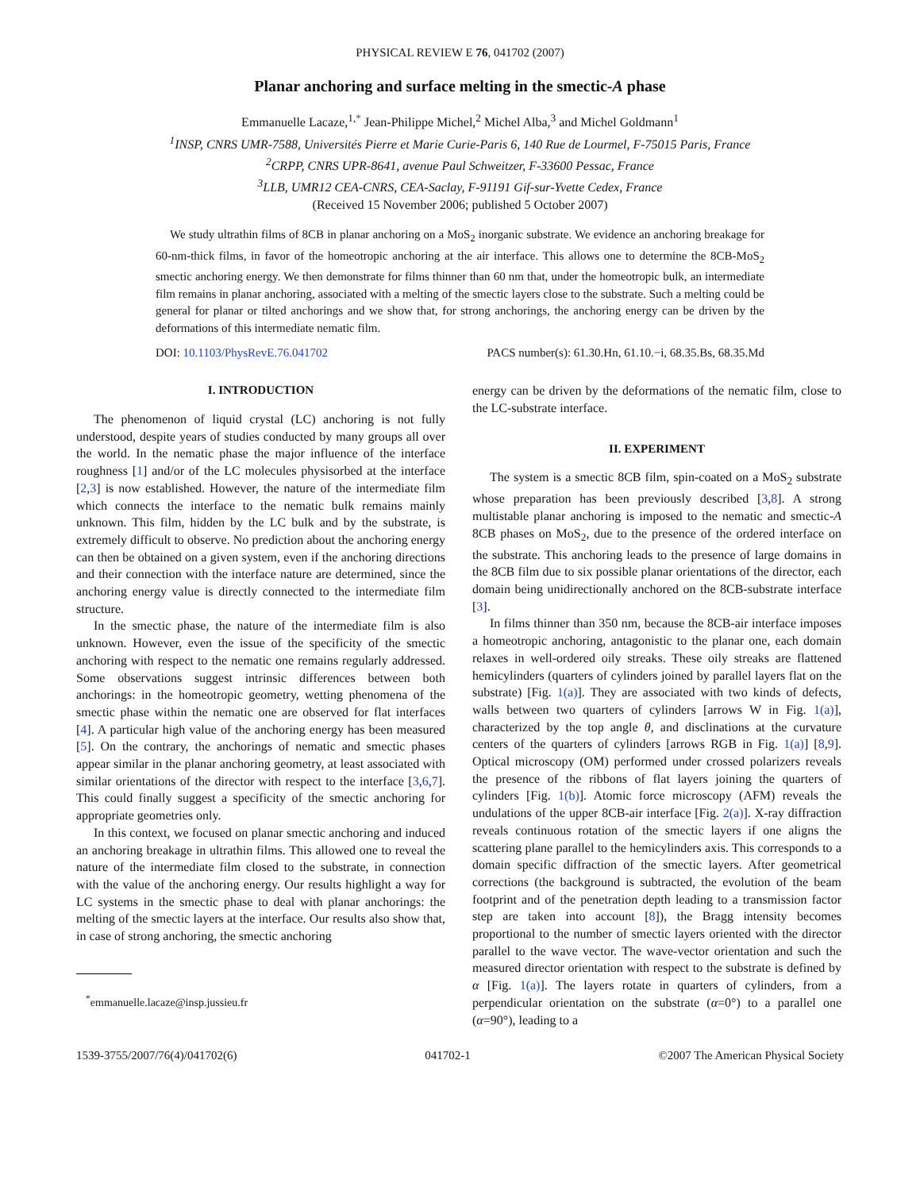PHYSICAL REVIEW E 76, 041702 (2007)
Planar anchoring and surface melting in the smectic-A phase
Emmanuelle Lacaze,<sup>1,*</sup> Jean-Philippe Michel,<sup>2</sup> Michel Alba,<sup>3</sup> and Michel Goldmann<sup>1</sup>
<sup>1</sup> INSP, CNRS UMR-7588, Universités Pierre et Marie Curie-Paris 6, 140 Rue de Lourmel, F-75015 Paris, France
<sup>2</sup> CRPP, CNRS UPR-8641, avenue Paul Schweitzer, F-33600 Pessac, France
<sup>3</sup> LLB, UMR12 CEA-CNRS, CEA-Saclay, F-91191 Gif-sur-Yvette Cedex, France
(Received 15 November 2006; published 5 October 2007)
We study ultrathin films of 8CB in planar anchoring on a MoS<sub>2</sub> inorganic substrate. We evidence an anchoring breakage for 60-nm-thick films, in favor of the homeotropic anchoring at the air interface. This allows one to determine the 8CB-MoS<sub>2</sub> smectic anchoring energy. We then demonstrate for films thinner than 60 nm that, under the homeotropic bulk, an intermediate film remains in planar anchoring, associated with a melting of the smectic layers close to the substrate. Such a melting could be general for planar or tilted anchorings and we show that, for strong anchorings, the anchoring energy can be driven by the deformations of this intermediate nematic film.
DOI: 10.1103/PhysRevE.76.041702 PACS number(s): 61.30.Hn, 61.10.−i, 68.35.Bs, 68.35.Md
I. INTRODUCTION
The phenomenon of liquid crystal (LC) anchoring is not fully understood, despite years of studies conducted by many groups all over the world. In the nematic phase the major influence of the interface roughness [1] and/or of the LC molecules physisorbed at the interface [2,3] is now established. However, the nature of the intermediate film which connects the interface to the nematic bulk remains mainly unknown. This film, hidden by the LC bulk and by the substrate, is extremely difficult to observe. No prediction about the anchoring energy can then be obtained on a given system, even if the anchoring directions and their connection with the interface nature are determined, since the anchoring energy value is directly connected to the intermediate film structure.
In the smectic phase, the nature of the intermediate film is also unknown. However, even the issue of the specificity of the smectic anchoring with respect to the nematic one remains regularly addressed. Some observations suggest intrinsic differences between both anchorings: in the homeotropic geometry, wetting phenomena of the smectic phase within the nematic one are observed for flat interfaces [4]. A particular high value of the anchoring energy has been measured [5]. On the contrary, the anchorings of nematic and smectic phases appear similar in the planar anchoring geometry, at least associated with similar orientations of the director with respect to the interface [3,6,7]. This could finally suggest a specificity of the smectic anchoring for appropriate geometries only.
In this context, we focused on planar smectic anchoring and induced an anchoring breakage in ultrathin films. This allowed one to reveal the nature of the intermediate film closed to the substrate, in connection with the value of the anchoring energy. Our results highlight a way for LC systems in the smectic phase to deal with planar anchorings: the melting of the smectic layers at the interface. Our results also show that, in case of strong anchoring, the smectic anchoring
<sup>*</sup> emmanuelle.lacaze@insp.jussieu.fr
energy can be driven by the deformations of the nematic film, close to the LC-substrate interface.
II. EXPERIMENT
The system is a smectic 8CB film, spin-coated on a MoS<sub>2</sub> substrate whose preparation has been previously described [3,8]. A strong multistable planar anchoring is imposed to the nematic and smectic-A 8CB phases on MoS<sub>2</sub>, due to the presence of the ordered interface on the substrate. This anchoring leads to the presence of large domains in the 8CB film due to six possible planar orientations of the director, each domain being unidirectionally anchored on the 8CB-substrate interface [3].
In films thinner than 350 nm, because the 8CB-air interface imposes a homeotropic anchoring, antagonistic to the planar one, each domain relaxes in well-ordered oily streaks. These oily streaks are flattened hemicylinders (quarters of cylinders joined by parallel layers flat on the substrate) [Fig. 1(a)]. They are associated with two kinds of defects, walls between two quarters of cylinders [arrows W in Fig. 1(a)], characterized by the top angle θ, and disclinations at the curvature centers of the quarters of cylinders [arrows RGB in Fig. 1(a)] [8,9]. Optical microscopy (OM) performed under crossed polarizers reveals the presence of the ribbons of flat layers joining the quarters of cylinders [Fig. 1(b)]. Atomic force microscopy (AFM) reveals the undulations of the upper 8CB-air interface [Fig. 2(a)]. X-ray diffraction reveals continuous rotation of the smectic layers if one aligns the scattering plane parallel to the hemicylinders axis. This corresponds to a domain specific diffraction of the smectic layers. After geometrical corrections (the background is subtracted, the evolution of the beam footprint and of the penetration depth leading to a transmission factor step are taken into account [8]), the Bragg intensity becomes proportional to the number of smectic layers oriented with the director parallel to the wave vector. The wave-vector orientation and such the measured director orientation with respect to the substrate is defined by α [Fig. 1(a)]. The layers rotate in quarters of cylinders, from a perpendicular orientation on the substrate (α=0°) to a parallel one (α=90°), leading to a
1539-3755/2007/76(4)/041702(6) 041702-1 ©2007 The American Physical Society